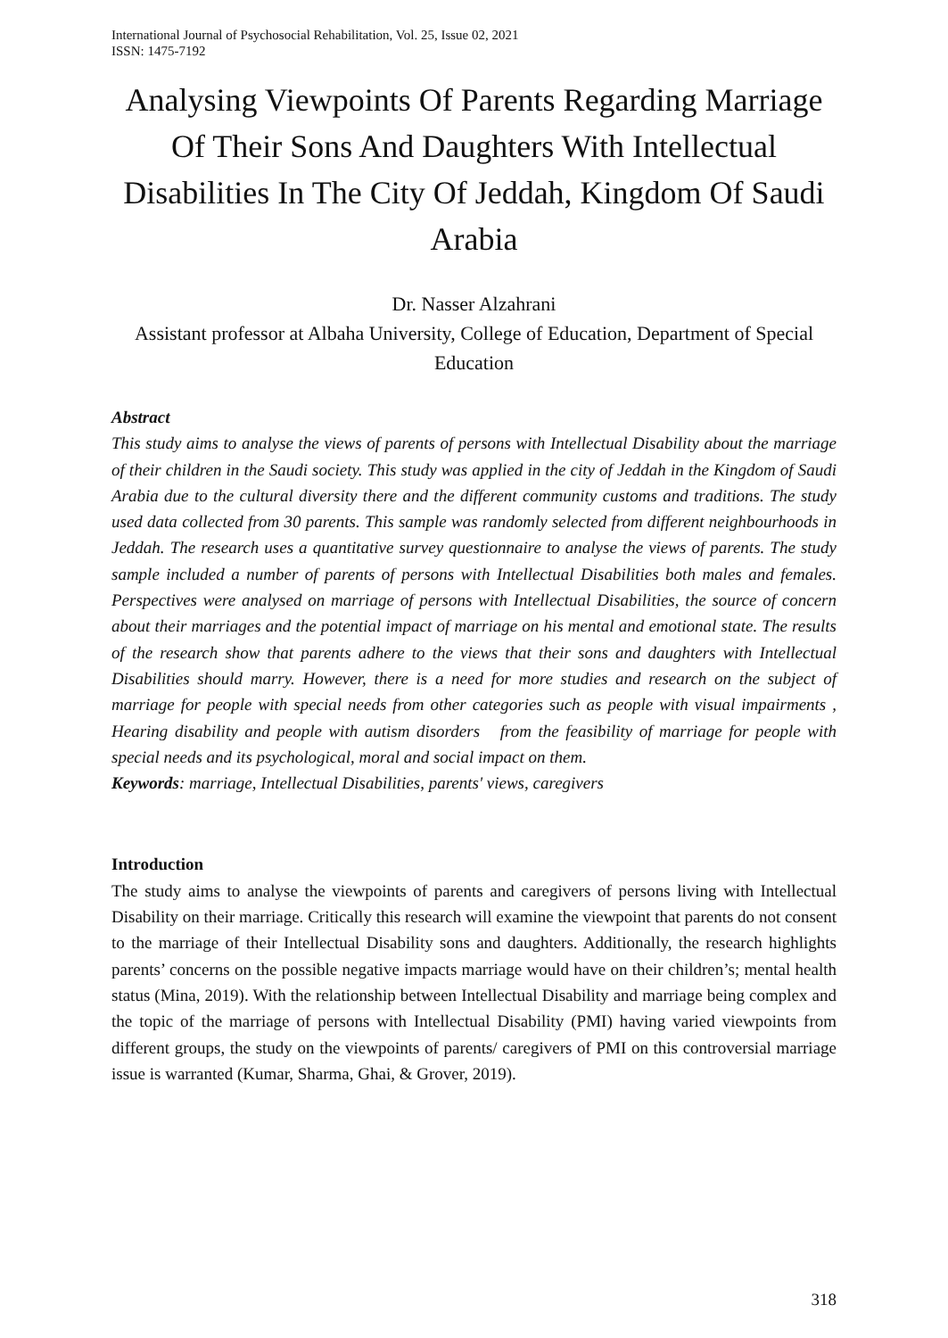International Journal of Psychosocial Rehabilitation, Vol. 25, Issue 02, 2021
ISSN: 1475-7192
Analysing Viewpoints Of Parents Regarding Marriage Of Their Sons And Daughters With Intellectual Disabilities In The City Of Jeddah, Kingdom Of Saudi Arabia
Dr. Nasser Alzahrani
Assistant professor at Albaha University, College of Education, Department of Special Education
Abstract
This study aims to analyse the views of parents of persons with Intellectual Disability about the marriage of their children in the Saudi society. This study was applied in the city of Jeddah in the Kingdom of Saudi Arabia due to the cultural diversity there and the different community customs and traditions. The study used data collected from 30 parents. This sample was randomly selected from different neighbourhoods in Jeddah. The research uses a quantitative survey questionnaire to analyse the views of parents. The study sample included a number of parents of persons with Intellectual Disabilities both males and females. Perspectives were analysed on marriage of persons with Intellectual Disabilities, the source of concern about their marriages and the potential impact of marriage on his mental and emotional state. The results of the research show that parents adhere to the views that their sons and daughters with Intellectual Disabilities should marry. However, there is a need for more studies and research on the subject of marriage for people with special needs from other categories such as people with visual impairments , Hearing disability and people with autism disorders from the feasibility of marriage for people with special needs and its psychological, moral and social impact on them.
Keywords: marriage, Intellectual Disabilities, parents' views, caregivers
Introduction
The study aims to analyse the viewpoints of parents and caregivers of persons living with Intellectual Disability on their marriage. Critically this research will examine the viewpoint that parents do not consent to the marriage of their Intellectual Disability sons and daughters. Additionally, the research highlights parents’ concerns on the possible negative impacts marriage would have on their children’s; mental health status (Mina, 2019). With the relationship between Intellectual Disability and marriage being complex and the topic of the marriage of persons with Intellectual Disability (PMI) having varied viewpoints from different groups, the study on the viewpoints of parents/ caregivers of PMI on this controversial marriage issue is warranted (Kumar, Sharma, Ghai, & Grover, 2019).
318